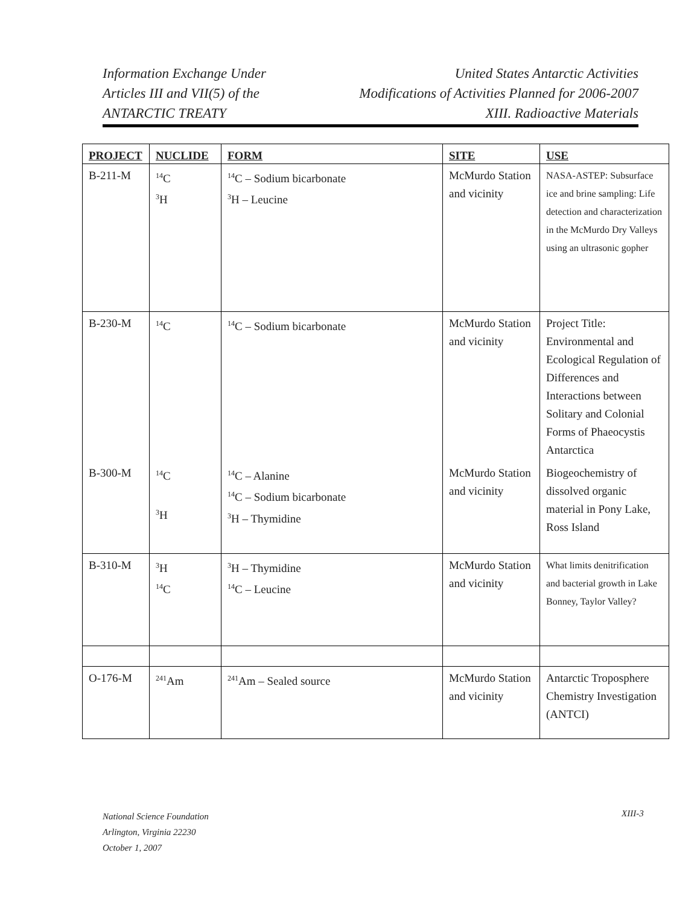Information Exchange Under
Articles III and VII(5) of the
ANTARCTIC TREATY
United States Antarctic Activities
Modifications of Activities Planned for 2006-2007
XIII. Radioactive Materials
| PROJECT | NUCLIDE | FORM | SITE | USE |
| --- | --- | --- | --- | --- |
| B-211-M | <sup>14</sup>C <sup>3</sup>H | <sup>14</sup>C – Sodium bicarbonate <sup>3</sup>H – Leucine | McMurdo Station and vicinity | NASA-ASTEP: Subsurface ice and brine sampling: Life detection and characterization in the McMurdo Dry Valleys using an ultrasonic gopher |
| B-230-M | <sup>14</sup>C | <sup>14</sup>C – Sodium bicarbonate | McMurdo Station and vicinity | Project Title: Environmental and Ecological Regulation of Differences and Interactions between Solitary and Colonial Forms of Phaeocystis Antarctica |
| B-300-M | <sup>14</sup>C <sup>3</sup>H | <sup>14</sup>C – Alanine <sup>14</sup>C – Sodium bicarbonate <sup>3</sup>H – Thymidine | McMurdo Station and vicinity | Biogeochemistry of dissolved organic material in Pony Lake, Ross Island |
| B-310-M | <sup>3</sup>H <sup>14</sup>C | <sup>3</sup>H – Thymidine <sup>14</sup>C – Leucine | McMurdo Station and vicinity | What limits denitrification and bacterial growth in Lake Bonney, Taylor Valley? |
| O-176-M | <sup>241</sup>Am | <sup>241</sup>Am – Sealed source | McMurdo Station and vicinity | Antarctic Troposphere Chemistry Investigation (ANTCI) |
National Science Foundation
Arlington, Virginia 22230
October 1, 2007
XIII-3